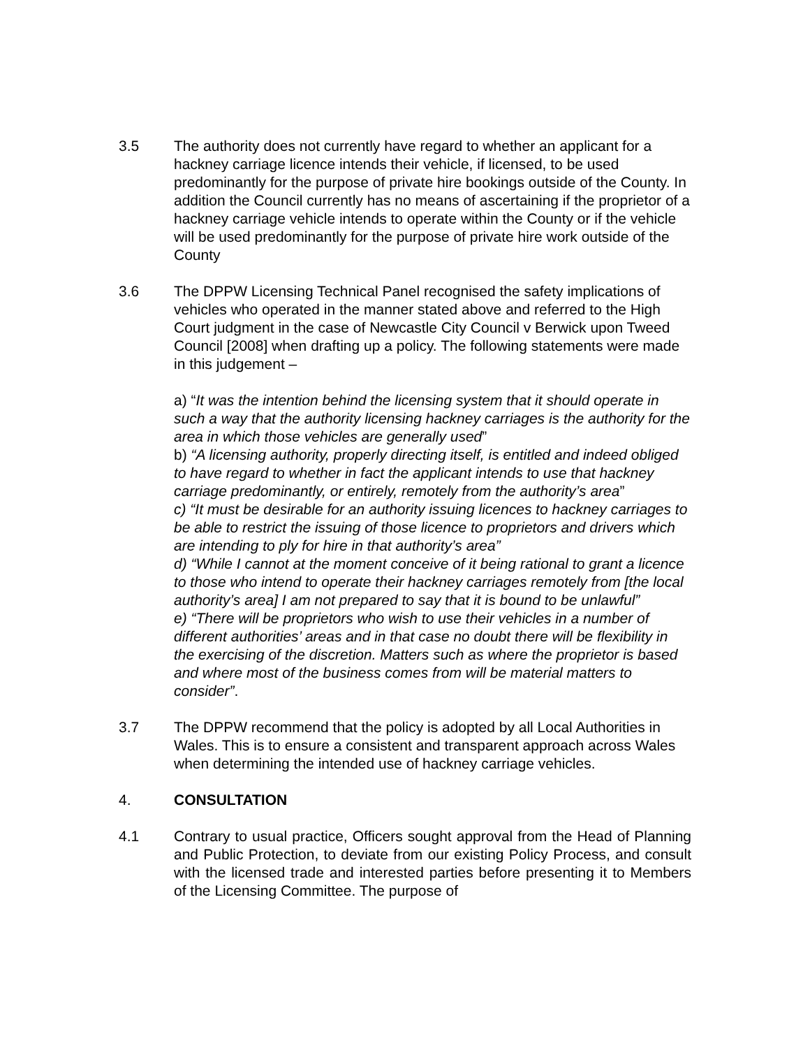3.5 The authority does not currently have regard to whether an applicant for a hackney carriage licence intends their vehicle, if licensed, to be used predominantly for the purpose of private hire bookings outside of the County. In addition the Council currently has no means of ascertaining if the proprietor of a hackney carriage vehicle intends to operate within the County or if the vehicle will be used predominantly for the purpose of private hire work outside of the County
3.6 The DPPW Licensing Technical Panel recognised the safety implications of vehicles who operated in the manner stated above and referred to the High Court judgment in the case of Newcastle City Council v Berwick upon Tweed Council [2008] when drafting up a policy. The following statements were made in this judgement –
a) “It was the intention behind the licensing system that it should operate in such a way that the authority licensing hackney carriages is the authority for the area in which those vehicles are generally used”
b) “A licensing authority, properly directing itself, is entitled and indeed obliged to have regard to whether in fact the applicant intends to use that hackney carriage predominantly, or entirely, remotely from the authority’s area”
c) “It must be desirable for an authority issuing licences to hackney carriages to be able to restrict the issuing of those licence to proprietors and drivers which are intending to ply for hire in that authority’s area”
d) “While I cannot at the moment conceive of it being rational to grant a licence to those who intend to operate their hackney carriages remotely from [the local authority’s area] I am not prepared to say that it is bound to be unlawful”
e) “There will be proprietors who wish to use their vehicles in a number of different authorities’ areas and in that case no doubt there will be flexibility in the exercising of the discretion. Matters such as where the proprietor is based and where most of the business comes from will be material matters to consider”.
3.7 The DPPW recommend that the policy is adopted by all Local Authorities in Wales. This is to ensure a consistent and transparent approach across Wales when determining the intended use of hackney carriage vehicles.
4. CONSULTATION
4.1 Contrary to usual practice, Officers sought approval from the Head of Planning and Public Protection, to deviate from our existing Policy Process, and consult with the licensed trade and interested parties before presenting it to Members of the Licensing Committee. The purpose of